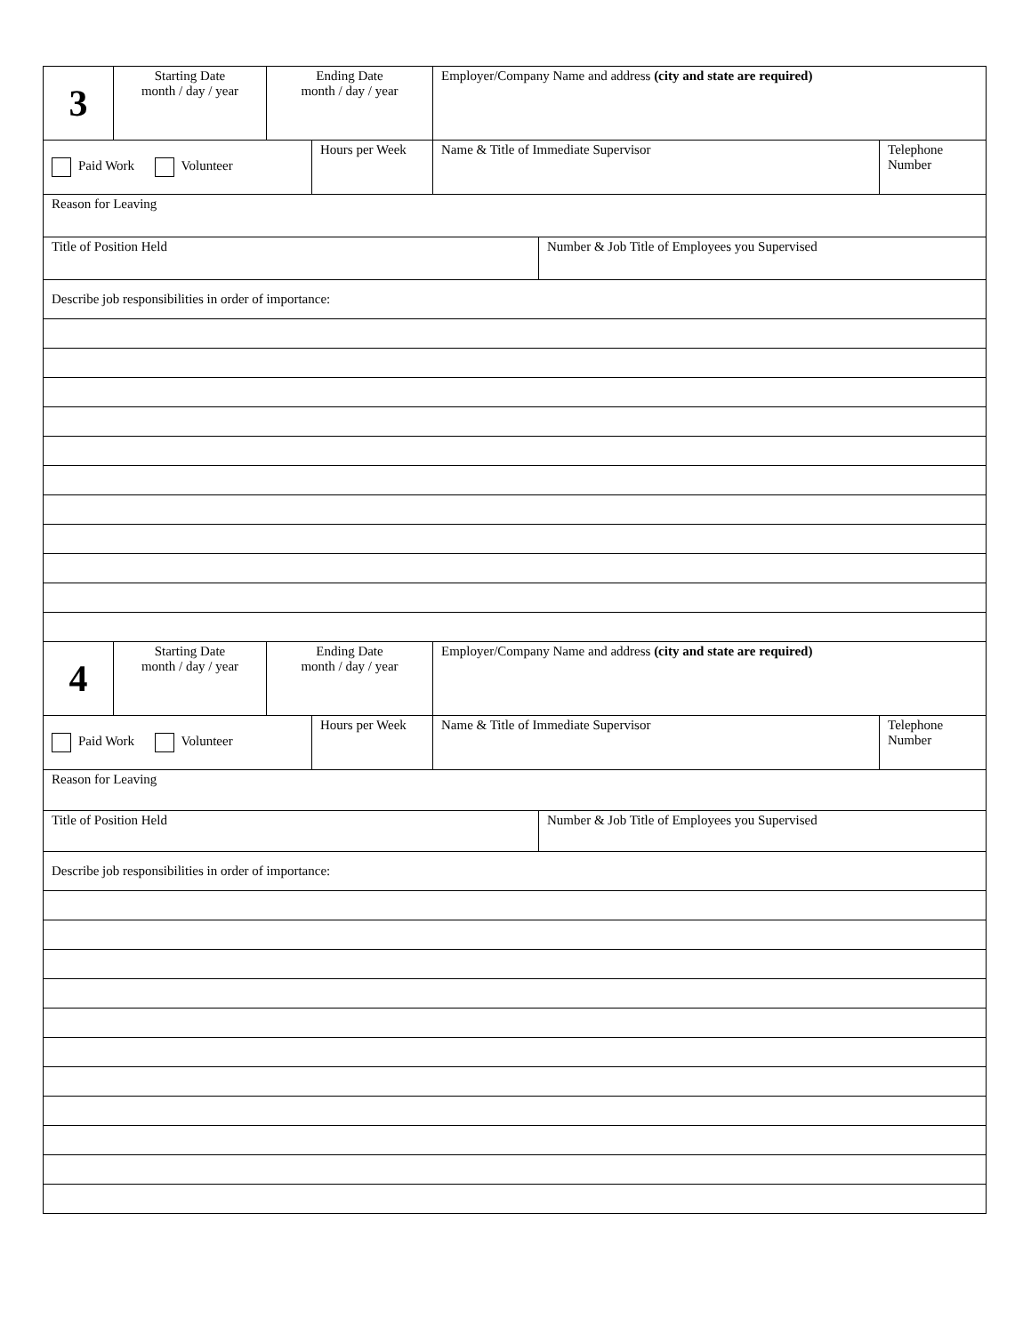| 3 | Starting Date month / day / year | Ending Date month / day / year | | Employer/Company Name and address (city and state are required) | | |
| Paid Work Volunteer | | | Hours per Week | Name & Title of Immediate Supervisor | | Telephone Number |
| Reason for Leaving | | | | | | |
| Title of Position Held | | | | | Number & Job Title of Employees you Supervised | |
| Describe job responsibilities in order of importance: | | | | | | |
| 4 | Starting Date month / day / year | Ending Date month / day / year | | Employer/Company Name and address (city and state are required) | | |
| Paid Work Volunteer | | | Hours per Week | Name & Title of Immediate Supervisor | | Telephone Number |
| Reason for Leaving | | | | | | |
| Title of Position Held | | | | | Number & Job Title of Employees you Supervised | |
| Describe job responsibilities in order of importance: | | | | | | |